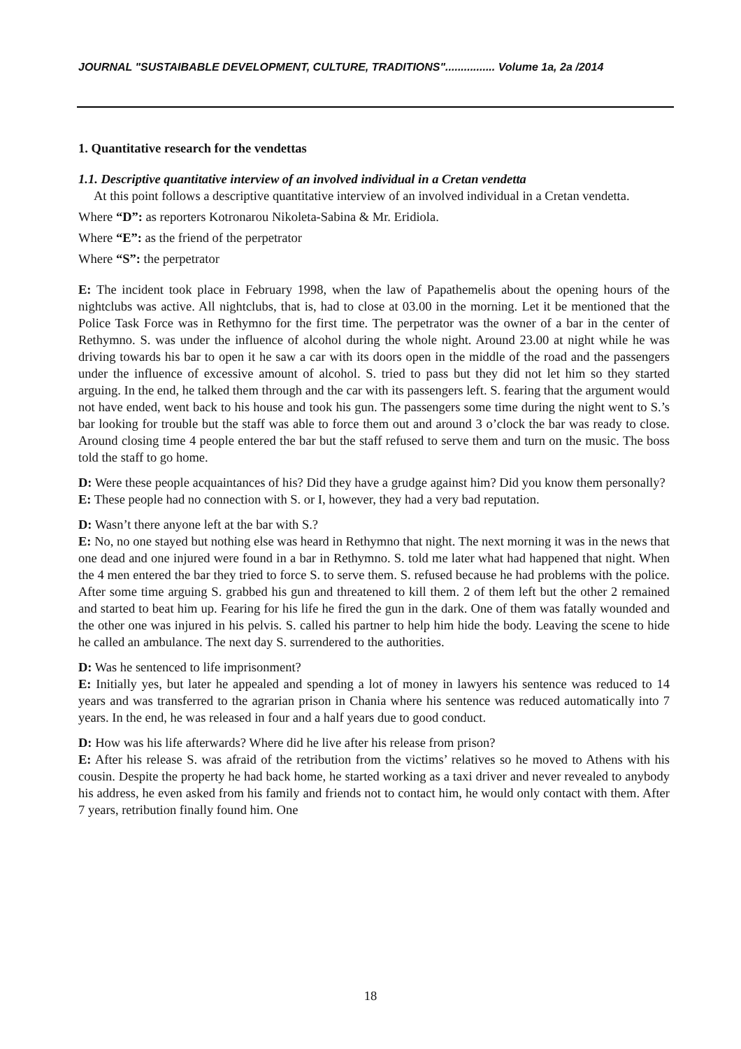JOURNAL "SUSTAIBABLE DEVELOPMENT, CULTURE, TRADITIONS"................ Volume 1a, 2a /2014
1. Quantitative research for the vendettas
1.1. Descriptive quantitative interview of an involved individual in a Cretan vendetta
At this point follows a descriptive quantitative interview of an involved individual in a Cretan vendetta.
Where “D”: as reporters Kotronarou Nikoleta-Sabina & Mr. Eridiola.
Where “E”: as the friend of the perpetrator
Where “S”: the perpetrator
E: The incident took place in February 1998, when the law of Papathemelis about the opening hours of the nightclubs was active. All nightclubs, that is, had to close at 03.00 in the morning. Let it be mentioned that the Police Task Force was in Rethymno for the first time. The perpetrator was the owner of a bar in the center of Rethymno. S. was under the influence of alcohol during the whole night. Around 23.00 at night while he was driving towards his bar to open it he saw a car with its doors open in the middle of the road and the passengers under the influence of excessive amount of alcohol. S. tried to pass but they did not let him so they started arguing. In the end, he talked them through and the car with its passengers left. S. fearing that the argument would not have ended, went back to his house and took his gun. The passengers some time during the night went to S.’s bar looking for trouble but the staff was able to force them out and around 3 o’clock the bar was ready to close. Around closing time 4 people entered the bar but the staff refused to serve them and turn on the music. The boss told the staff to go home.
D: Were these people acquaintances of his? Did they have a grudge against him? Did you know them personally?
E: These people had no connection with S. or I, however, they had a very bad reputation.
D: Wasn’t there anyone left at the bar with S.?
E: No, no one stayed but nothing else was heard in Rethymno that night. The next morning it was in the news that one dead and one injured were found in a bar in Rethymno. S. told me later what had happened that night. When the 4 men entered the bar they tried to force S. to serve them. S. refused because he had problems with the police. After some time arguing S. grabbed his gun and threatened to kill them. 2 of them left but the other 2 remained and started to beat him up. Fearing for his life he fired the gun in the dark. One of them was fatally wounded and the other one was injured in his pelvis. S. called his partner to help him hide the body. Leaving the scene to hide he called an ambulance. The next day S. surrendered to the authorities.
D: Was he sentenced to life imprisonment?
E: Initially yes, but later he appealed and spending a lot of money in lawyers his sentence was reduced to 14 years and was transferred to the agrarian prison in Chania where his sentence was reduced automatically into 7 years. In the end, he was released in four and a half years due to good conduct.
D: How was his life afterwards? Where did he live after his release from prison?
E: After his release S. was afraid of the retribution from the victims’ relatives so he moved to Athens with his cousin. Despite the property he had back home, he started working as a taxi driver and never revealed to anybody his address, he even asked from his family and friends not to contact him, he would only contact with them. After 7 years, retribution finally found him. One
18